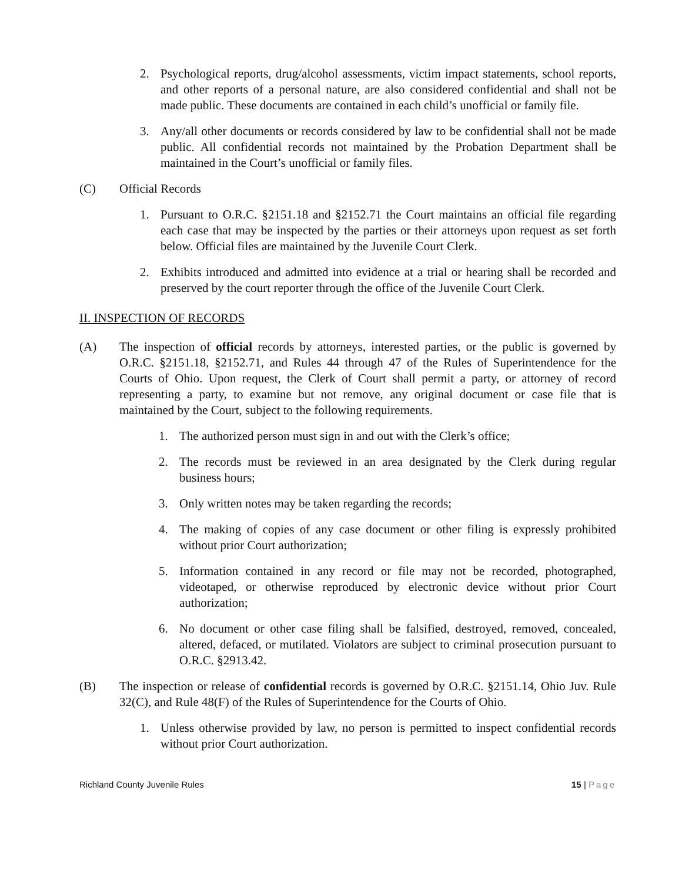2. Psychological reports, drug/alcohol assessments, victim impact statements, school reports, and other reports of a personal nature, are also considered confidential and shall not be made public. These documents are contained in each child’s unofficial or family file.
3. Any/all other documents or records considered by law to be confidential shall not be made public. All confidential records not maintained by the Probation Department shall be maintained in the Court’s unofficial or family files.
(C) Official Records
1. Pursuant to O.R.C. §2151.18 and §2152.71 the Court maintains an official file regarding each case that may be inspected by the parties or their attorneys upon request as set forth below. Official files are maintained by the Juvenile Court Clerk.
2. Exhibits introduced and admitted into evidence at a trial or hearing shall be recorded and preserved by the court reporter through the office of the Juvenile Court Clerk.
II. INSPECTION OF RECORDS
(A) The inspection of official records by attorneys, interested parties, or the public is governed by O.R.C. §2151.18, §2152.71, and Rules 44 through 47 of the Rules of Superintendence for the Courts of Ohio. Upon request, the Clerk of Court shall permit a party, or attorney of record representing a party, to examine but not remove, any original document or case file that is maintained by the Court, subject to the following requirements.
1. The authorized person must sign in and out with the Clerk’s office;
2. The records must be reviewed in an area designated by the Clerk during regular business hours;
3. Only written notes may be taken regarding the records;
4. The making of copies of any case document or other filing is expressly prohibited without prior Court authorization;
5. Information contained in any record or file may not be recorded, photographed, videotaped, or otherwise reproduced by electronic device without prior Court authorization;
6. No document or other case filing shall be falsified, destroyed, removed, concealed, altered, defaced, or mutilated. Violators are subject to criminal prosecution pursuant to O.R.C. §2913.42.
(B) The inspection or release of confidential records is governed by O.R.C. §2151.14, Ohio Juv. Rule 32(C), and Rule 48(F) of the Rules of Superintendence for the Courts of Ohio.
1. Unless otherwise provided by law, no person is permitted to inspect confidential records without prior Court authorization.
Richland County Juvenile Rules 15 | Page